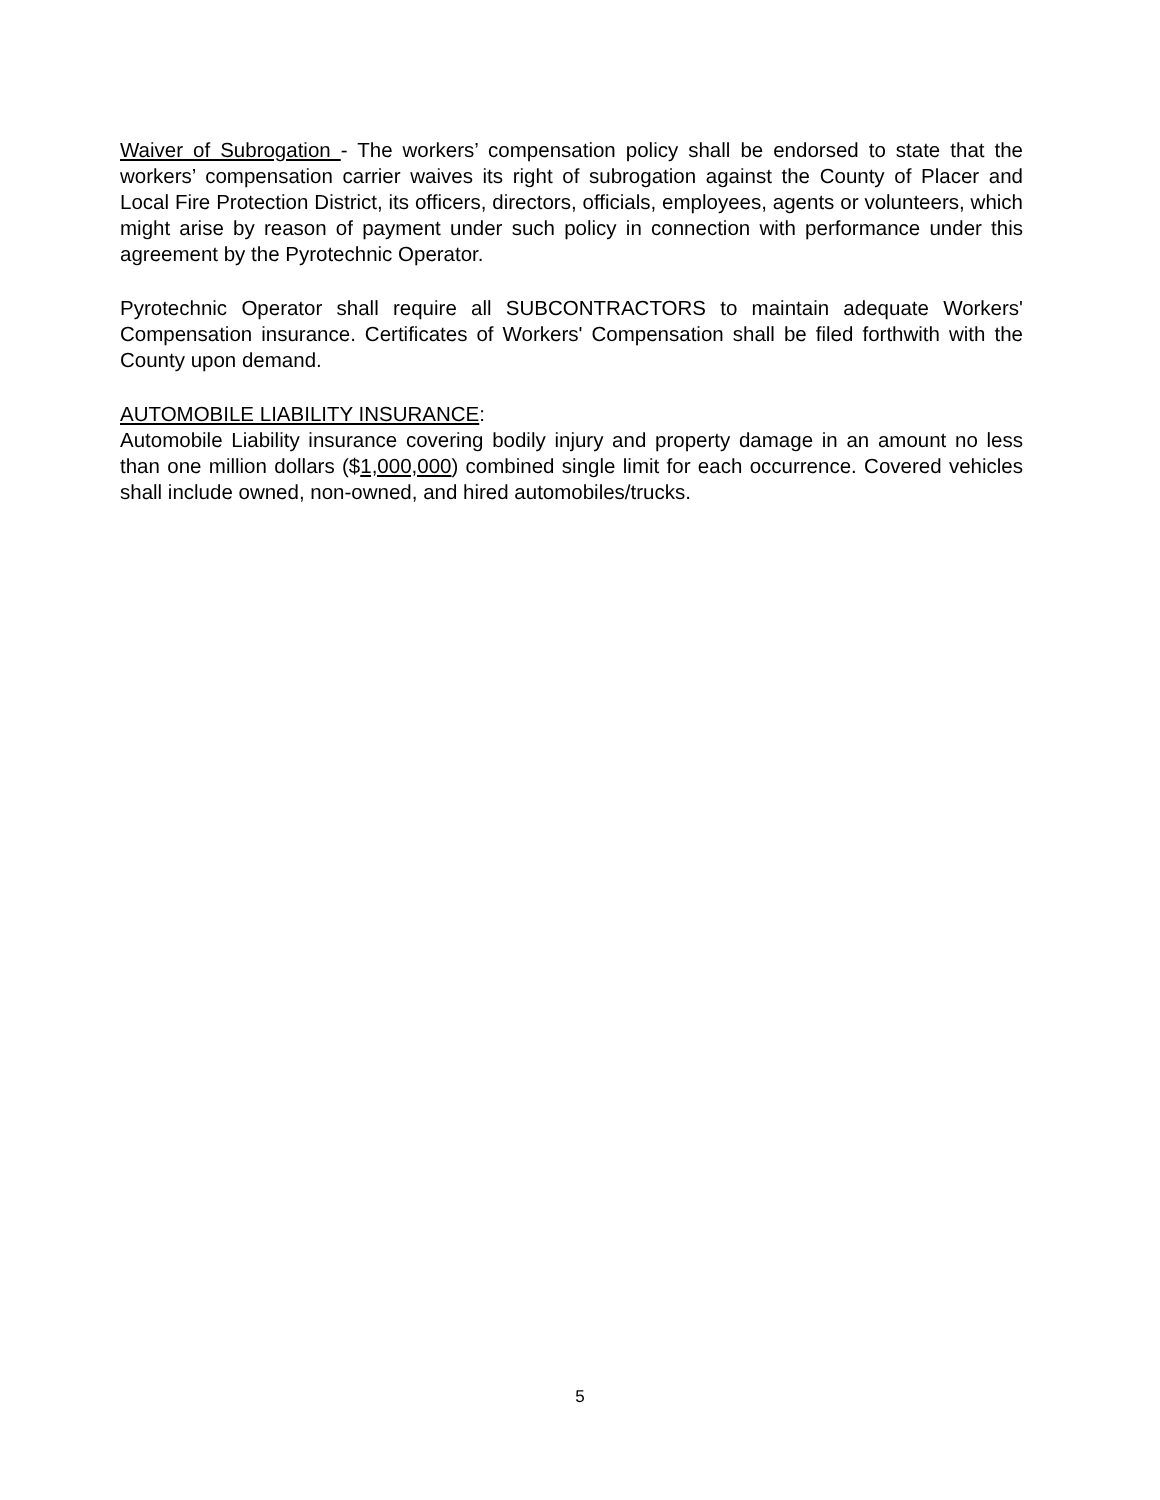Waiver of Subrogation - The workers’ compensation policy shall be endorsed to state that the workers’ compensation carrier waives its right of subrogation against the County of Placer and Local Fire Protection District, its officers, directors, officials, employees, agents or volunteers, which might arise by reason of payment under such policy in connection with performance under this agreement by the Pyrotechnic Operator.
Pyrotechnic Operator shall require all SUBCONTRACTORS to maintain adequate Workers' Compensation insurance. Certificates of Workers' Compensation shall be filed forthwith with the County upon demand.
AUTOMOBILE LIABILITY INSURANCE:
Automobile Liability insurance covering bodily injury and property damage in an amount no less than one million dollars ($1,000,000) combined single limit for each occurrence. Covered vehicles shall include owned, non-owned, and hired automobiles/trucks.
5